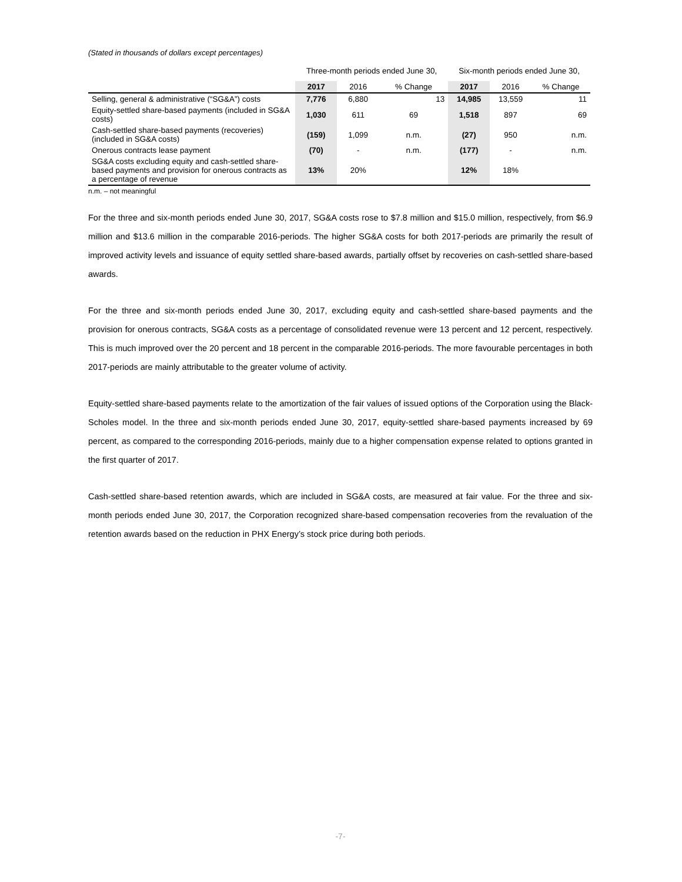(Stated in thousands of dollars except percentages)
| | Three-month periods ended June 30, | | | Six-month periods ended June 30, | | |
| --- | --- | --- | --- | --- | --- | --- |
| | 2017 | 2016 | % Change | 2017 | 2016 | % Change |
| Selling, general & administrative (“SG&A”) costs | 7,776 | 6,880 | 13 | 14,985 | 13,559 | 11 |
| Equity-settled share-based payments (included in SG&A costs) | 1,030 | 611 | 69 | 1,518 | 897 | 69 |
| Cash-settled share-based payments (recoveries) (included in SG&A costs) | (159) | 1,099 | n.m. | (27) | 950 | n.m. |
| Onerous contracts lease payment | (70) | - | n.m. | (177) | - | n.m. |
| SG&A costs excluding equity and cash-settled share-based payments and provision for onerous contracts as a percentage of revenue | 13% | 20% | | 12% | 18% | |
n.m. – not meaningful
For the three and six-month periods ended June 30, 2017, SG&A costs rose to $7.8 million and $15.0 million, respectively, from $6.9 million and $13.6 million in the comparable 2016-periods. The higher SG&A costs for both 2017-periods are primarily the result of improved activity levels and issuance of equity settled share-based awards, partially offset by recoveries on cash-settled share-based awards.
For the three and six-month periods ended June 30, 2017, excluding equity and cash-settled share-based payments and the provision for onerous contracts, SG&A costs as a percentage of consolidated revenue were 13 percent and 12 percent, respectively. This is much improved over the 20 percent and 18 percent in the comparable 2016-periods. The more favourable percentages in both 2017-periods are mainly attributable to the greater volume of activity.
Equity-settled share-based payments relate to the amortization of the fair values of issued options of the Corporation using the Black-Scholes model. In the three and six-month periods ended June 30, 2017, equity-settled share-based payments increased by 69 percent, as compared to the corresponding 2016-periods, mainly due to a higher compensation expense related to options granted in the first quarter of 2017.
Cash-settled share-based retention awards, which are included in SG&A costs, are measured at fair value. For the three and six-month periods ended June 30, 2017, the Corporation recognized share-based compensation recoveries from the revaluation of the retention awards based on the reduction in PHX Energy’s stock price during both periods.
-7-